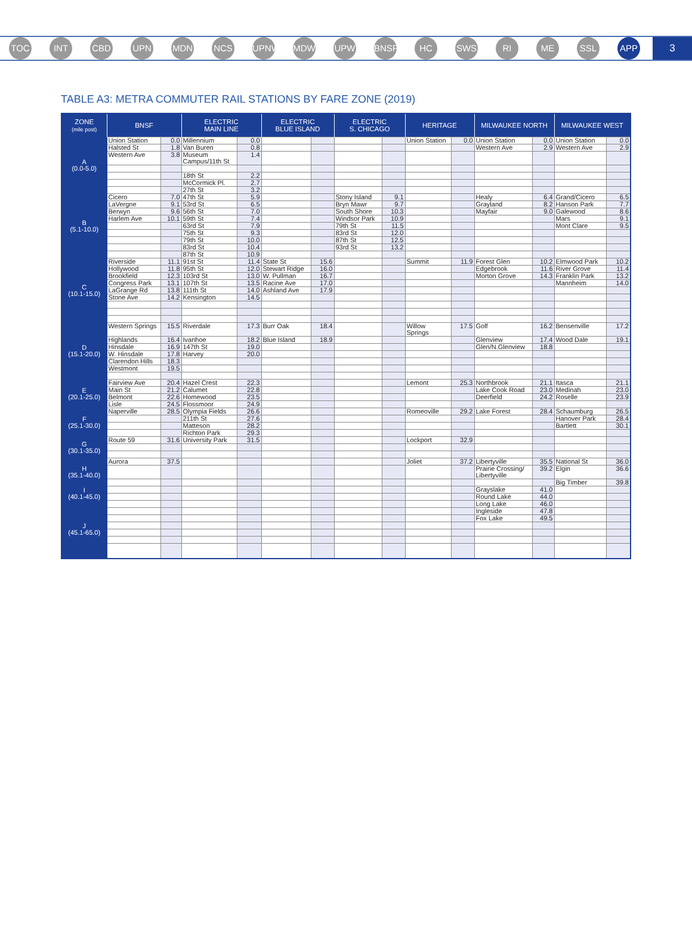TOC INT CBD UPN MDN NCS UPNW MDW UPW BNSF HC SWS RI ME SSL APP 3
TABLE A3: METRA COMMUTER RAIL STATIONS BY FARE ZONE (2019)
| ZONE (mile post) | BNSF | | ELECTRIC MAIN LINE | | ELECTRIC BLUE ISLAND | | ELECTRIC S. CHICAGO | | HERITAGE | | MILWAUKEE NORTH | | MILWAUKEE WEST | |
| --- | --- | --- | --- | --- | --- | --- | --- | --- | --- | --- | --- | --- | --- | --- |
| A (0.0-5.0) | Union Station | 0.0 | Millennium | 0.0 | | | | | Union Station | 0.0 | Union Station | 0.0 | Union Station | 0.0 |
| | Halsted St | 1.8 | Van Buren | 0.8 | | | | | | | Western Ave | 2.9 | Western Ave | 2.9 |
| | Western Ave | 3.8 | Museum Campus/11th St | 1.4 | | | | | | | | | | |
| | | | 18th St | 2.2 | | | | | | | | | | |
| | | | McCormick Pl. | 2.7 | | | | | | | | | | |
| | | | 27th St | 3.2 | | | | | | | | | | |
| B (5.1-10.0) | Cicero | 7.0 | 47th St | 5.9 | | | Stony Island | 9.1 | | | Healy | 6.4 | Grand/Cicero | 6.5 |
| | LaVergne | 9.1 | 53rd St | 6.5 | | | Bryn Mawr | 9.7 | | | Grayland | 8.2 | Hanson Park | 7.7 |
| | Berwyn | 9.6 | 56th St | 7.0 | | | South Shore | 10.3 | | | Mayfair | 9.0 | Galewood | 8.6 |
| | Harlem Ave | 10.1 | 59th St | 7.4 | | | Windsor Park | 10.9 | | | | | Mars | 9.1 |
| | | | 63rd St | 7.9 | | | 79th St | 11.5 | | | | | Mont Clare | 9.5 |
| | | | 75th St | 9.3 | | | 83rd St | 12.0 | | | | | | |
| | | | 79th St | 10.0 | | | 87th St | 12.5 | | | | | | |
| | | | 83rd St | 10.4 | | | 93rd St | 13.2 | | | | | | |
| | | | 87th St | 10.9 | | | | | | | | | | |
| C (10.1-15.0) | Riverside | 11.1 | 91st St | 11.4 | State St | 15.6 | | | Summit | 11.9 | Forest Glen | 10.2 | Elmwood Park | 10.2 |
| | Hollywood | 11.8 | 95th St | 12.0 | Stewart Ridge | 16.0 | | | | | Edgebrook | 11.6 | River Grove | 11.4 |
| | Brookfield | 12.3 | 103rd St | 13.0 | W. Pullman | 16.7 | | | | | Morton Grove | 14.3 | Franklin Park | 13.2 |
| | Congress Park | 13.1 | 107th St | 13.5 | Racine Ave | 17.0 | | | | | | | Mannheim | 14.0 |
| | LaGrange Rd | 13.8 | 111th St | 14.0 | Ashland Ave | 17.9 | | | | | | | | |
| | Stone Ave | 14.2 | Kensington | 14.5 | | | | | | | | | | |
| D (15.1-20.0) | Western Springs | 15.5 | Riverdale | 17.3 | Burr Oak | 18.4 | | | Willow Springs | 17.5 | Golf | 16.2 | Bensenville | 17.2 |
| | Highlands | 16.4 | Ivanhoe | 18.2 | Blue Island | 18.9 | | | | | Glenview | 17.4 | Wood Dale | 19.1 |
| | Hinsdale | 16.9 | 147th St | 19.0 | | | | | | | Glen/N.Glenview | 18.8 | | |
| | W. Hinsdale | 17.8 | Harvey | 20.0 | | | | | | | | | | |
| | Clarendon Hills | 18.3 | | | | | | | | | | | | |
| | Westmont | 19.5 | | | | | | | | | | | | |
| E (20.1-25.0) | Fairview Ave | 20.4 | Hazel Crest | 22.3 | | | | | Lemont | 25.3 | Northbrook | 21.1 | Itasca | 21.1 |
| | Main St | 21.2 | Calumet | 22.8 | | | | | | | Lake Cook Road | 23.0 | Medinah | 23.0 |
| | Belmont | 22.6 | Homewood | 23.5 | | | | | | | Deerfield | 24.2 | Roselle | 23.9 |
| | Lisle | 24.5 | Flossmoor | 24.9 | | | | | | | | | | |
| F (25.1-30.0) | Naperville | 28.5 | Olympia Fields | 26.6 | | | | | Romeoville | 29.2 | Lake Forest | 28.4 | Schaumburg | 26.5 |
| | | | 211th St | 27.6 | | | | | | | | | Hanover Park | 28.4 |
| | | | Matteson | 28.2 | | | | | | | | | Bartlett | 30.1 |
| | | | Richton Park | 29.3 | | | | | | | | | | |
| G (30.1-35.0) | Route 59 | 31.6 | University Park | 31.5 | | | | | Lockport | 32.9 | | | | |
| H (35.1-40.0) | Aurora | 37.5 | | | | | | | Joliet | 37.2 | Libertyville | 35.5 | National St | 36.0 |
| | | | | | | | | | | | Prairie Crossing/ Libertyville | 39.2 | Elgin | 36.6 |
| | | | | | | | | | | | | | Big Timber | 39.8 |
| I (40.1-45.0) | | | | | | | | | | | Grayslake | 41.0 | | |
| | | | | | | | | | | | Round Lake | 44.0 | | |
| J (45.1-65.0) | | | | | | | | | | | Long Lake | 46.0 | | |
| | | | | | | | | | | | Ingleside | 47.8 | | |
| | | | | | | | | | | | Fox Lake | 49.5 | | |